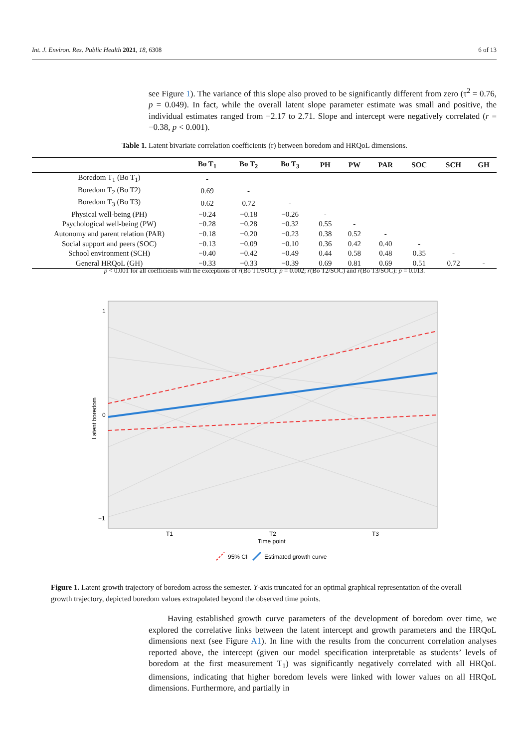Int. J. Environ. Res. Public Health 2021, 18, 6308 6 of 13
see Figure 1). The variance of this slope also proved to be significantly different from zero (τ<sup>2</sup> = 0.76, p = 0.049). In fact, while the overall latent slope parameter estimate was small and positive, the individual estimates ranged from −2.17 to 2.71. Slope and intercept were negatively correlated (r = −0.38, p < 0.001).
Table 1. Latent bivariate correlation coefficients (r) between boredom and HRQoL dimensions.
| | Bo T<sub>1</sub> | Bo T<sub>2</sub> | Bo T<sub>3</sub> | PH | PW | PAR | SOC | SCH | GH |
| --- | --- | --- | --- | --- | --- | --- | --- | --- | --- |
| Boredom T<sub>1</sub> (Bo T<sub>1</sub>) | - | | | | | | | | |
| Boredom T<sub>2</sub> (Bo T2) | 0.69 | - | | | | | | | |
| Boredom T<sub>3</sub> (Bo T3) | 0.62 | 0.72 | - | | | | | | |
| Physical well-being (PH) | −0.24 | −0.18 | −0.26 | - | | | | | |
| Psychological well-being (PW) | −0.28 | −0.28 | −0.32 | 0.55 | - | | | | |
| Autonomy and parent relation (PAR) | −0.18 | −0.20 | −0.23 | 0.38 | 0.52 | - | | | |
| Social support and peers (SOC) | −0.13 | −0.09 | −0.10 | 0.36 | 0.42 | 0.40 | - | | |
| School environment (SCH) | −0.40 | −0.42 | −0.49 | 0.44 | 0.58 | 0.48 | 0.35 | - | |
| General HRQoL (GH) | −0.33 | −0.33 | −0.39 | 0.69 | 0.81 | 0.69 | 0.51 | 0.72 | - |
p < 0.001 for all coefficients with the exceptions of r(Bo T1/SOC): p = 0.002; r(Bo T2/SOC) and r(Bo T3/SOC): p = 0.013.
1
0
−1
T1
T2
T3
Time point
Latent boredom
95% CI
Estimated growth curve
Figure 1. Latent growth trajectory of boredom across the semester. Y-axis truncated for an optimal graphical representation of the overall growth trajectory, depicted boredom values extrapolated beyond the observed time points.
Having established growth curve parameters of the development of boredom over time, we explored the correlative links between the latent intercept and growth parameters and the HRQoL dimensions next (see Figure A1). In line with the results from the concurrent correlation analyses reported above, the intercept (given our model specification interpretable as students’ levels of boredom at the first measurement T<sub>1</sub>) was significantly negatively correlated with all HRQoL dimensions, indicating that higher boredom levels were linked with lower values on all HRQoL dimensions. Furthermore, and partially in